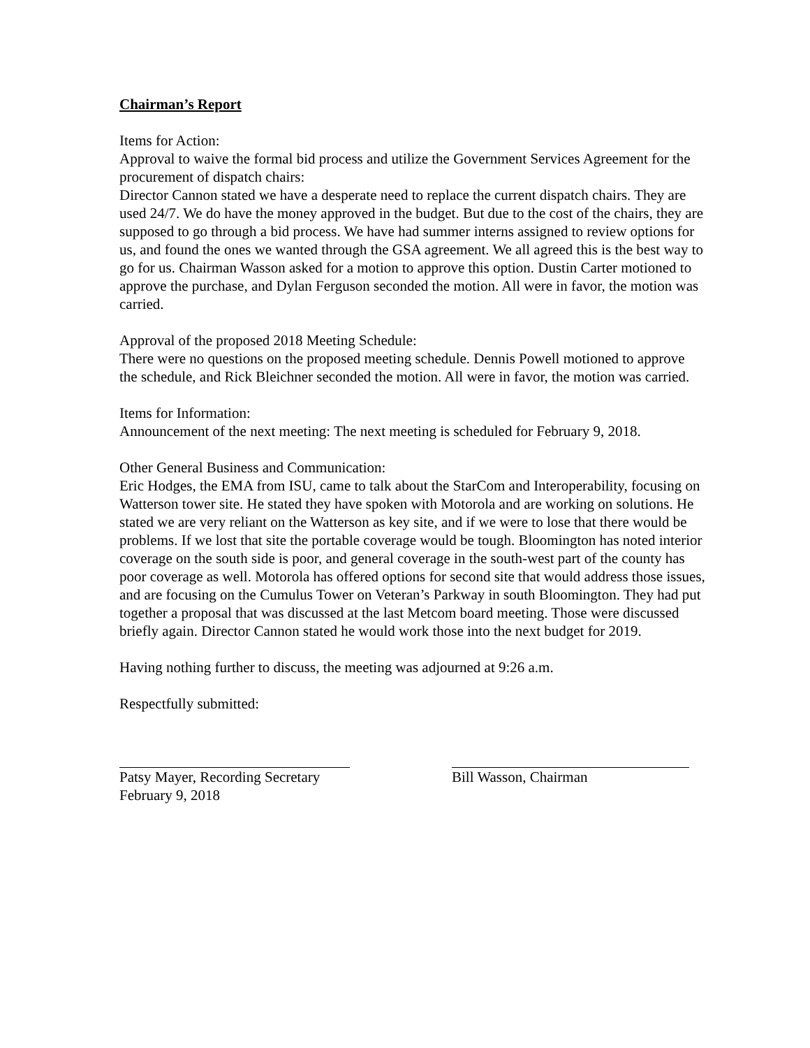Chairman’s Report
Items for Action:
Approval to waive the formal bid process and utilize the Government Services Agreement for the procurement of dispatch chairs:
Director Cannon stated we have a desperate need to replace the current dispatch chairs. They are used 24/7. We do have the money approved in the budget. But due to the cost of the chairs, they are supposed to go through a bid process. We have had summer interns assigned to review options for us, and found the ones we wanted through the GSA agreement. We all agreed this is the best way to go for us. Chairman Wasson asked for a motion to approve this option. Dustin Carter motioned to approve the purchase, and Dylan Ferguson seconded the motion. All were in favor, the motion was carried.
Approval of the proposed 2018 Meeting Schedule:
There were no questions on the proposed meeting schedule. Dennis Powell motioned to approve the schedule, and Rick Bleichner seconded the motion. All were in favor, the motion was carried.
Items for Information:
Announcement of the next meeting: The next meeting is scheduled for February 9, 2018.
Other General Business and Communication:
Eric Hodges, the EMA from ISU, came to talk about the StarCom and Interoperability, focusing on Watterson tower site. He stated they have spoken with Motorola and are working on solutions. He stated we are very reliant on the Watterson as key site, and if we were to lose that there would be problems. If we lost that site the portable coverage would be tough. Bloomington has noted interior coverage on the south side is poor, and general coverage in the south-west part of the county has poor coverage as well. Motorola has offered options for second site that would address those issues, and are focusing on the Cumulus Tower on Veteran’s Parkway in south Bloomington. They had put together a proposal that was discussed at the last Metcom board meeting. Those were discussed briefly again. Director Cannon stated he would work those into the next budget for 2019.
Having nothing further to discuss, the meeting was adjourned at 9:26 a.m.
Respectfully submitted:
Patsy Mayer, Recording Secretary
February 9, 2018
Bill Wasson, Chairman